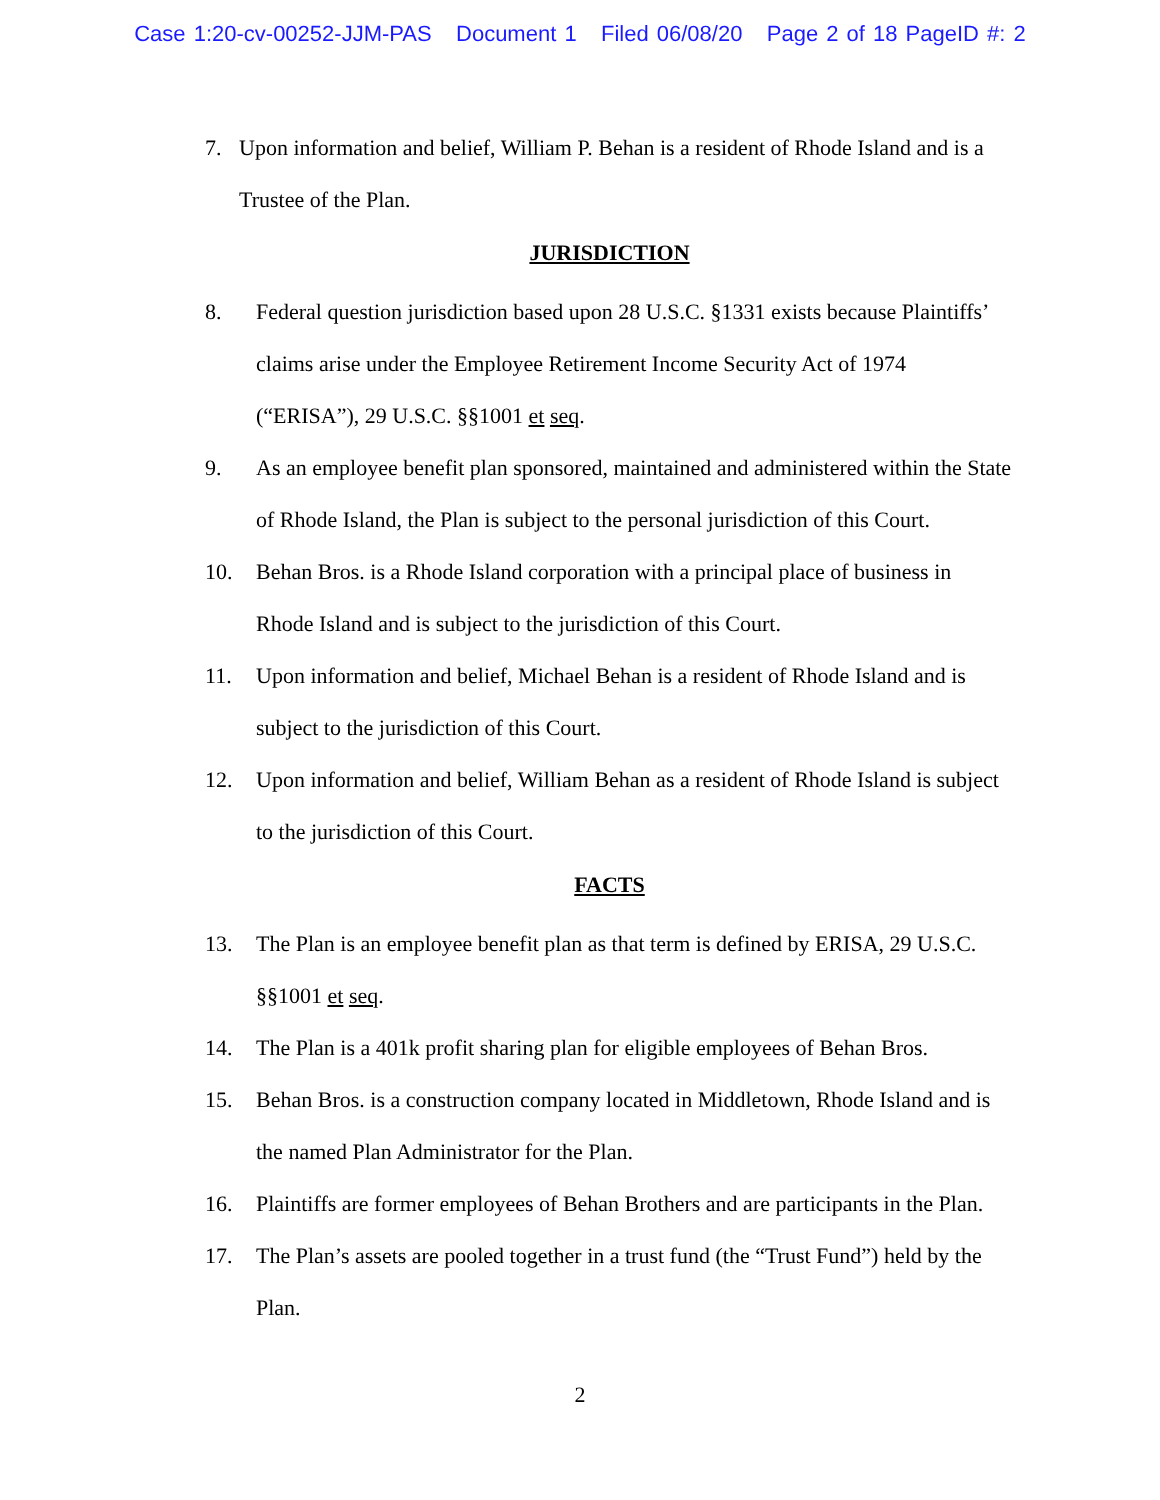Case 1:20-cv-00252-JJM-PAS Document 1 Filed 06/08/20 Page 2 of 18 PageID #: 2
7. Upon information and belief, William P. Behan is a resident of Rhode Island and is a Trustee of the Plan.
JURISDICTION
8. Federal question jurisdiction based upon 28 U.S.C. §1331 exists because Plaintiffs’ claims arise under the Employee Retirement Income Security Act of 1974 (“ERISA”), 29 U.S.C. §§1001 et seq.
9. As an employee benefit plan sponsored, maintained and administered within the State of Rhode Island, the Plan is subject to the personal jurisdiction of this Court.
10. Behan Bros. is a Rhode Island corporation with a principal place of business in Rhode Island and is subject to the jurisdiction of this Court.
11. Upon information and belief, Michael Behan is a resident of Rhode Island and is subject to the jurisdiction of this Court.
12. Upon information and belief, William Behan as a resident of Rhode Island is subject to the jurisdiction of this Court.
FACTS
13. The Plan is an employee benefit plan as that term is defined by ERISA, 29 U.S.C. §§1001 et seq.
14. The Plan is a 401k profit sharing plan for eligible employees of Behan Bros.
15. Behan Bros. is a construction company located in Middletown, Rhode Island and is the named Plan Administrator for the Plan.
16. Plaintiffs are former employees of Behan Brothers and are participants in the Plan.
17. The Plan’s assets are pooled together in a trust fund (the “Trust Fund”) held by the Plan.
2